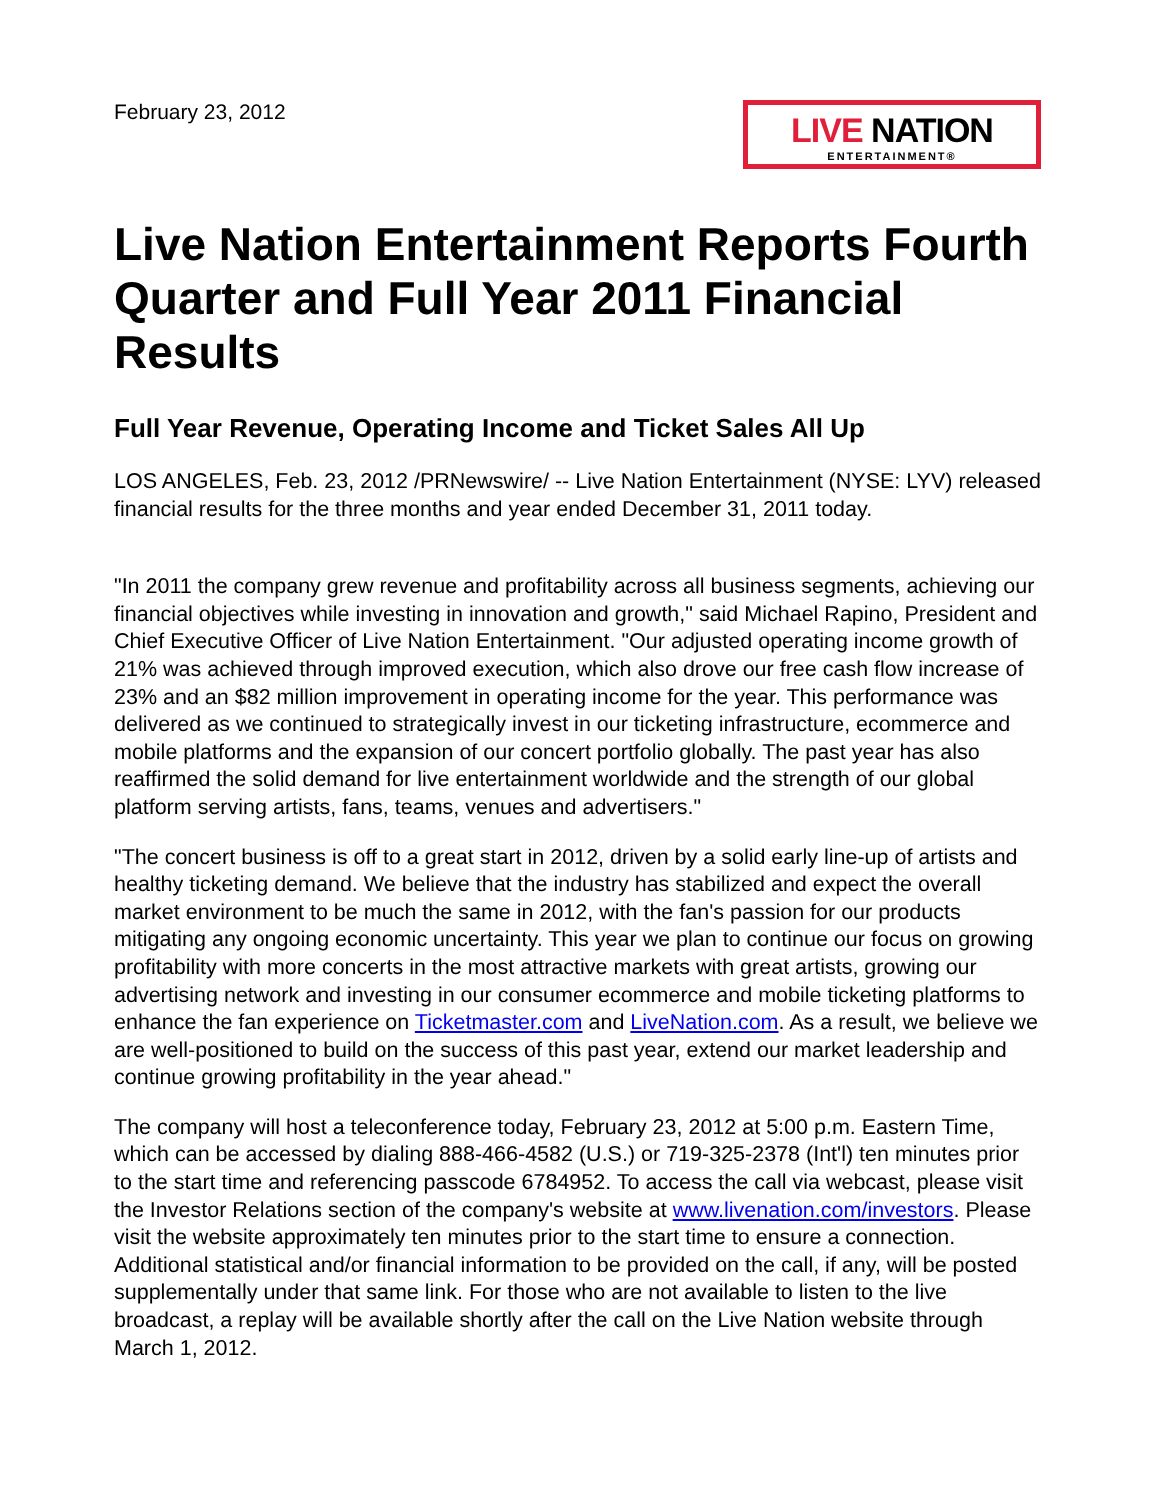February 23, 2012
LIVE NATION
ENTERTAINMENT®
Live Nation Entertainment Reports Fourth Quarter and Full Year 2011 Financial Results
Full Year Revenue, Operating Income and Ticket Sales All Up
LOS ANGELES, Feb. 23, 2012 /PRNewswire/ -- Live Nation Entertainment (NYSE: LYV) released financial results for the three months and year ended December 31, 2011 today.
"In 2011 the company grew revenue and profitability across all business segments, achieving our financial objectives while investing in innovation and growth," said Michael Rapino, President and Chief Executive Officer of Live Nation Entertainment. "Our adjusted operating income growth of 21% was achieved through improved execution, which also drove our free cash flow increase of 23% and an $82 million improvement in operating income for the year. This performance was delivered as we continued to strategically invest in our ticketing infrastructure, ecommerce and mobile platforms and the expansion of our concert portfolio globally. The past year has also reaffirmed the solid demand for live entertainment worldwide and the strength of our global platform serving artists, fans, teams, venues and advertisers."
"The concert business is off to a great start in 2012, driven by a solid early line-up of artists and healthy ticketing demand. We believe that the industry has stabilized and expect the overall market environment to be much the same in 2012, with the fan's passion for our products mitigating any ongoing economic uncertainty. This year we plan to continue our focus on growing profitability with more concerts in the most attractive markets with great artists, growing our advertising network and investing in our consumer ecommerce and mobile ticketing platforms to enhance the fan experience on Ticketmaster.com and LiveNation.com. As a result, we believe we are well-positioned to build on the success of this past year, extend our market leadership and continue growing profitability in the year ahead."
The company will host a teleconference today, February 23, 2012 at 5:00 p.m. Eastern Time, which can be accessed by dialing 888-466-4582 (U.S.) or 719-325-2378 (Int'l) ten minutes prior to the start time and referencing passcode 6784952. To access the call via webcast, please visit the Investor Relations section of the company's website at www.livenation.com/investors. Please visit the website approximately ten minutes prior to the start time to ensure a connection. Additional statistical and/or financial information to be provided on the call, if any, will be posted supplementally under that same link. For those who are not available to listen to the live broadcast, a replay will be available shortly after the call on the Live Nation website through March 1, 2012.